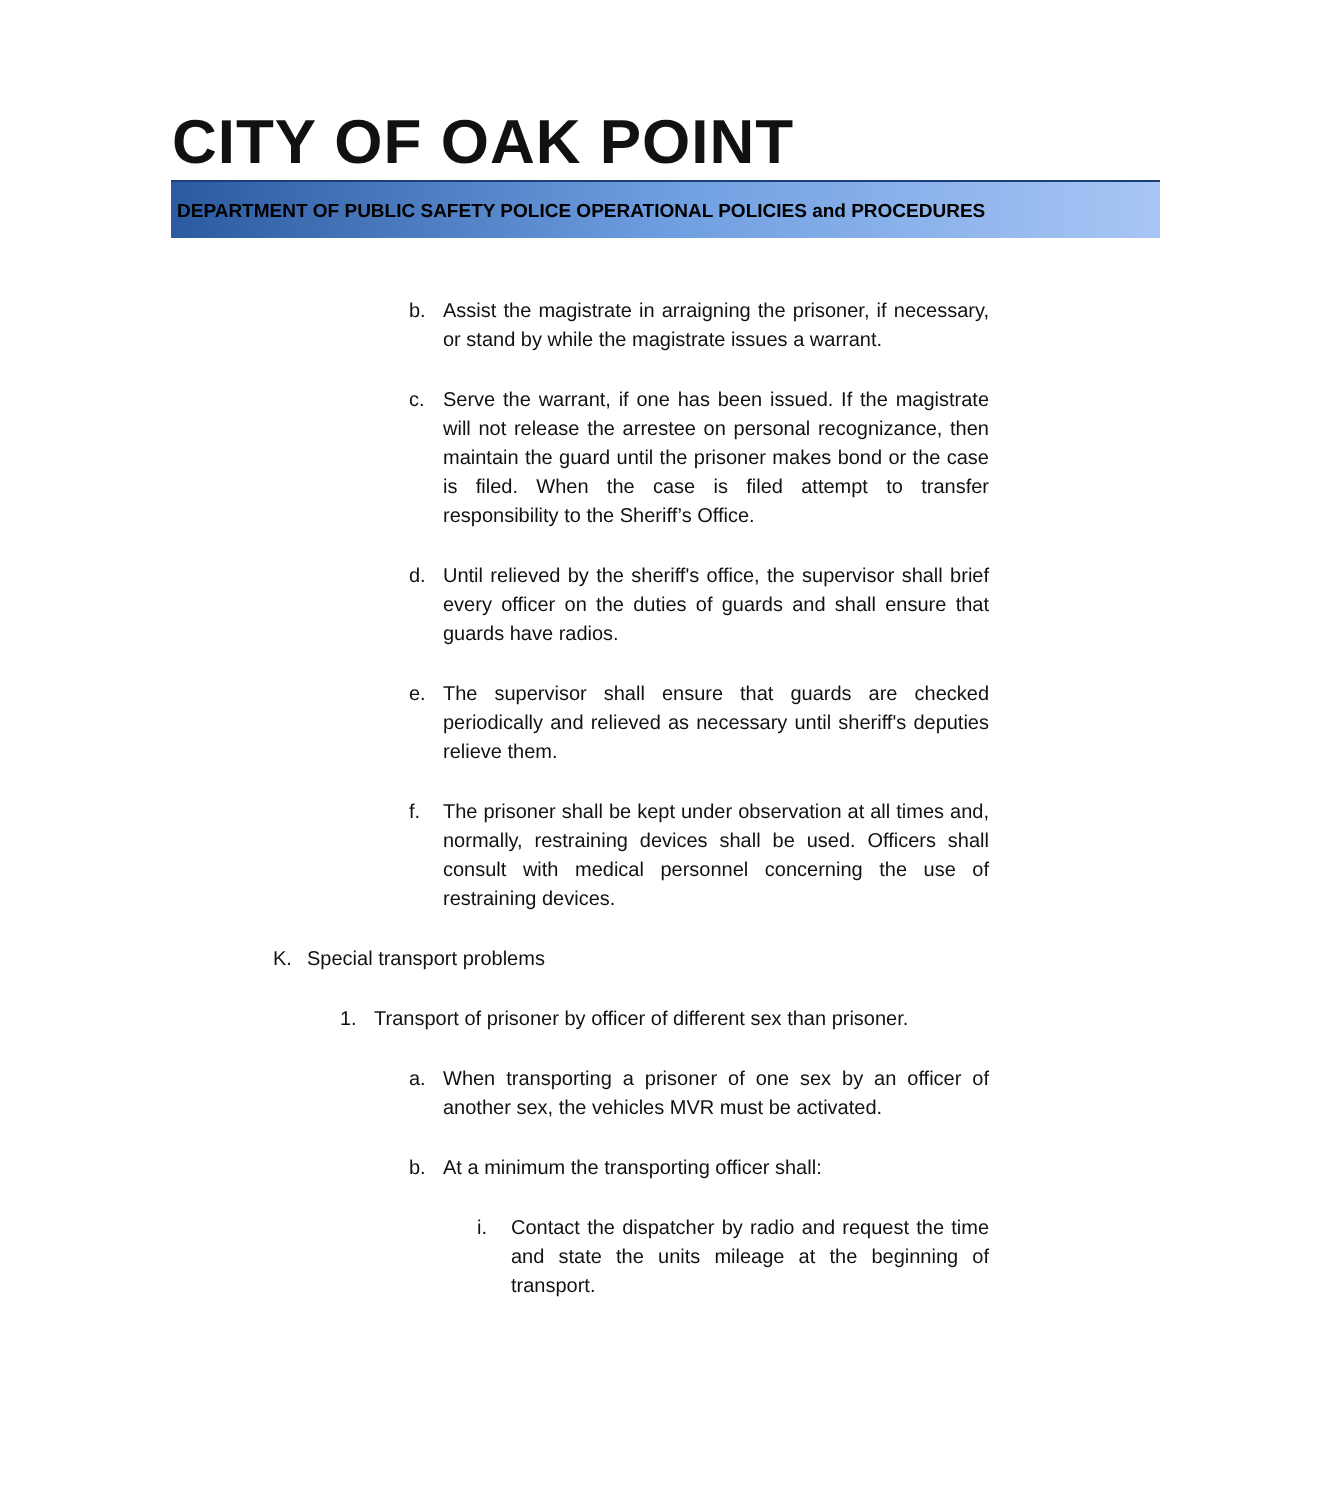CITY OF OAK POINT
DEPARTMENT OF PUBLIC SAFETY POLICE OPERATIONAL POLICIES and PROCEDURES
b. Assist the magistrate in arraigning the prisoner, if necessary, or stand by while the magistrate issues a warrant.
c. Serve the warrant, if one has been issued. If the magistrate will not release the arrestee on personal recognizance, then maintain the guard until the prisoner makes bond or the case is filed. When the case is filed attempt to transfer responsibility to the Sheriff’s Office.
d. Until relieved by the sheriff's office, the supervisor shall brief every officer on the duties of guards and shall ensure that guards have radios.
e. The supervisor shall ensure that guards are checked periodically and relieved as necessary until sheriff's deputies relieve them.
f. The prisoner shall be kept under observation at all times and, normally, restraining devices shall be used. Officers shall consult with medical personnel concerning the use of restraining devices.
K. Special transport problems
1. Transport of prisoner by officer of different sex than prisoner.
a. When transporting a prisoner of one sex by an officer of another sex, the vehicles MVR must be activated.
b. At a minimum the transporting officer shall:
i. Contact the dispatcher by radio and request the time and state the units mileage at the beginning of transport.